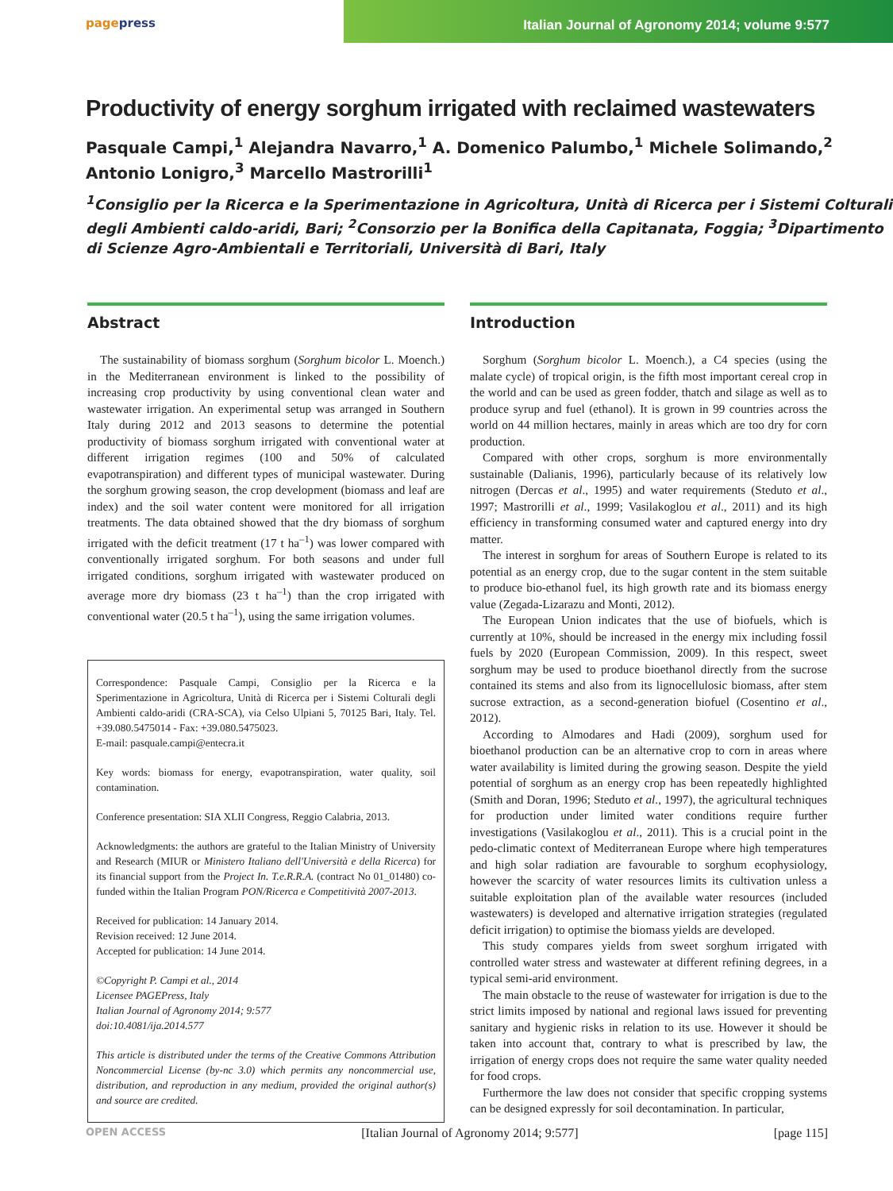pagepress Italian Journal of Agronomy 2014; volume 9:577
Productivity of energy sorghum irrigated with reclaimed wastewaters
Pasquale Campi,<sup>1</sup> Alejandra Navarro,<sup>1</sup> A. Domenico Palumbo,<sup>1</sup> Michele Solimando,<sup>2</sup>
Antonio Lonigro,<sup>3</sup> Marcello Mastrorilli<sup>1</sup>
<sup>1</sup> Consiglio per la Ricerca e la Sperimentazione in Agricoltura, Unità di Ricerca per i Sistemi Colturali degli Ambienti caldo-aridi, Bari; <sup>2</sup>Consorzio per la Bonifica della Capitanata, Foggia; <sup>3</sup>Dipartimento di Scienze Agro-Ambientali e Territoriali, Università di Bari, Italy
Abstract
The sustainability of biomass sorghum (Sorghum bicolor L. Moench.) in the Mediterranean environment is linked to the possibility of increasing crop productivity by using conventional clean water and wastewater irrigation. An experimental setup was arranged in Southern Italy during 2012 and 2013 seasons to determine the potential productivity of biomass sorghum irrigated with conventional water at different irrigation regimes (100 and 50% of calculated evapotranspiration) and different types of municipal wastewater. During the sorghum growing season, the crop development (biomass and leaf are index) and the soil water content were monitored for all irrigation treatments. The data obtained showed that the dry biomass of sorghum irrigated with the deficit treatment (17 t ha<sup>–1</sup>) was lower compared with conventionally irrigated sorghum. For both seasons and under full irrigated conditions, sorghum irrigated with wastewater produced on average more dry biomass (23 t ha<sup>–1</sup>) than the crop irrigated with conventional water (20.5 t ha<sup>–1</sup>), using the same irrigation volumes.
Correspondence: Pasquale Campi, Consiglio per la Ricerca e la Sperimentazione in Agricoltura, Unità di Ricerca per i Sistemi Colturali degli Ambienti caldo-aridi (CRA-SCA), via Celso Ulpiani 5, 70125 Bari, Italy. Tel. +39.080.5475014 - Fax: +39.080.5475023.
E-mail: pasquale.campi@entecra.it
Key words: biomass for energy, evapotranspiration, water quality, soil contamination.
Conference presentation: SIA XLII Congress, Reggio Calabria, 2013.
Acknowledgments: the authors are grateful to the Italian Ministry of University and Research (MIUR or Ministero Italiano dell'Università e della Ricerca) for its financial support from the Project In. T.e.R.R.A. (contract No 01_01480) co-funded within the Italian Program PON/Ricerca e Competitività 2007-2013.
Received for publication: 14 January 2014.
Revision received: 12 June 2014.
Accepted for publication: 14 June 2014.
©Copyright P. Campi et al., 2014
Licensee PAGEPress, Italy
Italian Journal of Agronomy 2014; 9:577
doi:10.4081/ija.2014.577
This article is distributed under the terms of the Creative Commons Attribution Noncommercial License (by-nc 3.0) which permits any noncommercial use, distribution, and reproduction in any medium, provided the original author(s) and source are credited.
Introduction
Sorghum (Sorghum bicolor L. Moench.), a C4 species (using the malate cycle) of tropical origin, is the fifth most important cereal crop in the world and can be used as green fodder, thatch and silage as well as to produce syrup and fuel (ethanol). It is grown in 99 countries across the world on 44 million hectares, mainly in areas which are too dry for corn production.
Compared with other crops, sorghum is more environmentally sustainable (Dalianis, 1996), particularly because of its relatively low nitrogen (Dercas et al., 1995) and water requirements (Steduto et al., 1997; Mastrorilli et al., 1999; Vasilakoglou et al., 2011) and its high efficiency in transforming consumed water and captured energy into dry matter.
The interest in sorghum for areas of Southern Europe is related to its potential as an energy crop, due to the sugar content in the stem suitable to produce bio-ethanol fuel, its high growth rate and its biomass energy value (Zegada-Lizarazu and Monti, 2012).
The European Union indicates that the use of biofuels, which is currently at 10%, should be increased in the energy mix including fossil fuels by 2020 (European Commission, 2009). In this respect, sweet sorghum may be used to produce bioethanol directly from the sucrose contained its stems and also from its lignocellulosic biomass, after stem sucrose extraction, as a second-generation biofuel (Cosentino et al., 2012).
According to Almodares and Hadi (2009), sorghum used for bioethanol production can be an alternative crop to corn in areas where water availability is limited during the growing season. Despite the yield potential of sorghum as an energy crop has been repeatedly highlighted (Smith and Doran, 1996; Steduto et al., 1997), the agricultural techniques for production under limited water conditions require further investigations (Vasilakoglou et al., 2011). This is a crucial point in the pedo-climatic context of Mediterranean Europe where high temperatures and high solar radiation are favourable to sorghum ecophysiology, however the scarcity of water resources limits its cultivation unless a suitable exploitation plan of the available water resources (included wastewaters) is developed and alternative irrigation strategies (regulated deficit irrigation) to optimise the biomass yields are developed.
This study compares yields from sweet sorghum irrigated with controlled water stress and wastewater at different refining degrees, in a typical semi-arid environment.
The main obstacle to the reuse of wastewater for irrigation is due to the strict limits imposed by national and regional laws issued for preventing sanitary and hygienic risks in relation to its use. However it should be taken into account that, contrary to what is prescribed by law, the irrigation of energy crops does not require the same water quality needed for food crops.
Furthermore the law does not consider that specific cropping systems can be designed expressly for soil decontamination. In particular,
OPEN ACCESS [Italian Journal of Agronomy 2014; 9:577] [page 115]